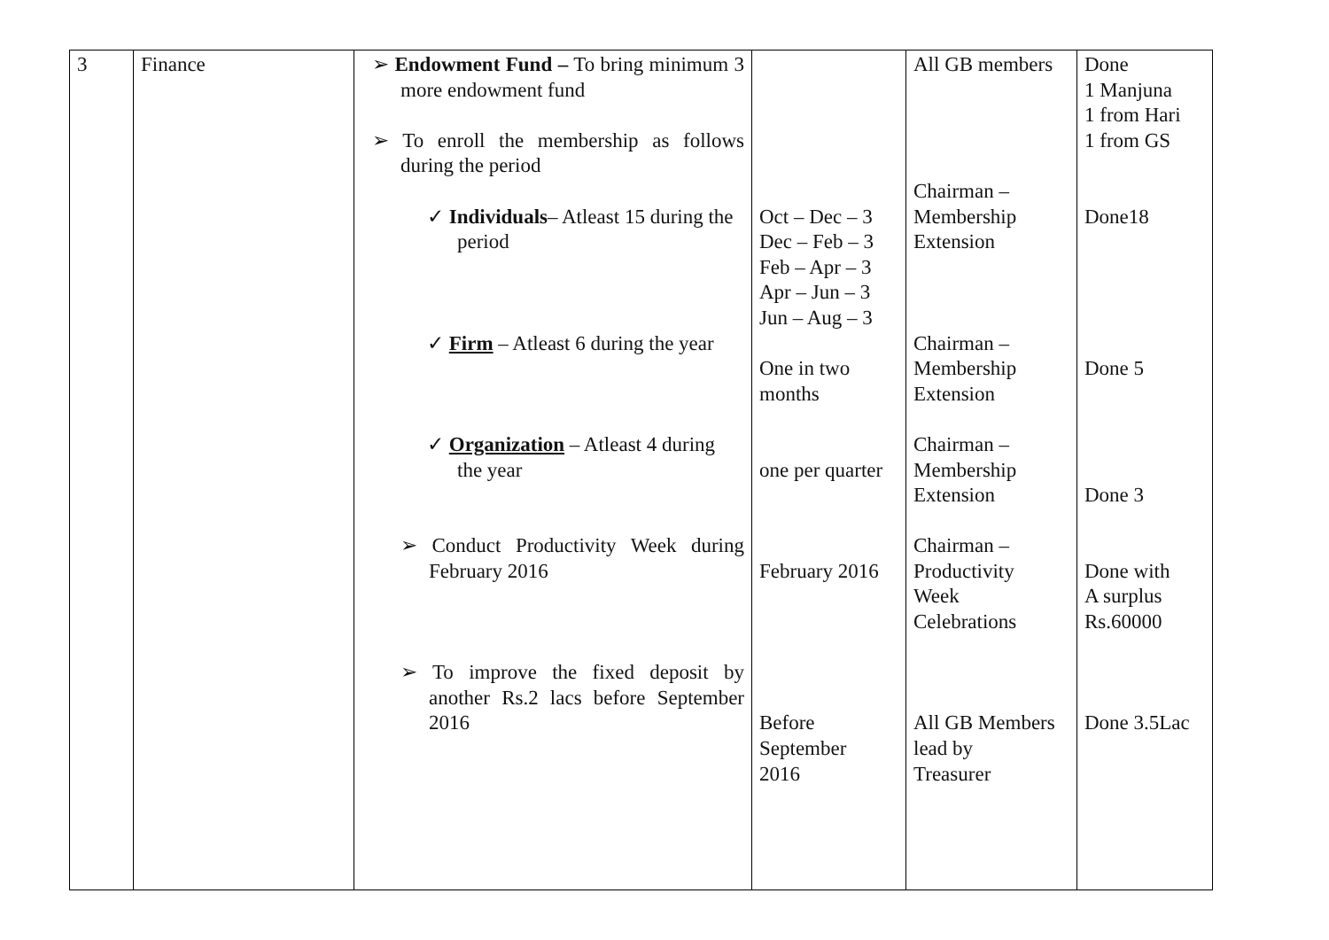| 3 | Finance | ➢ Endowment Fund – To bring minimum 3 more endowment fund ➢ To enroll the membership as follows during the period ✓ Individuals – Atleast 15 during the period ✓ Firm – Atleast 6 during the year ✓ Organization – Atleast 4 during the year ➢ Conduct Productivity Week during February 2016 ➢ To improve the fixed deposit by another Rs.2 lacs before September 2016 | Oct – Dec – 3 Dec – Feb – 3 Feb – Apr – 3 Apr – Jun – 3 Jun – Aug – 3 One in two months one per quarter February 2016 Before September 2016 | All GB members Chairman – Membership Extension Chairman – Membership Extension Chairman – Membership Extension Chairman – Productivity Week Celebrations All GB Members lead by Treasurer | Done 1 Manjuna 1 from Hari 1 from GS Done18 Done 5 Done 3 Done with A surplus Rs.60000 Done 3.5Lac |